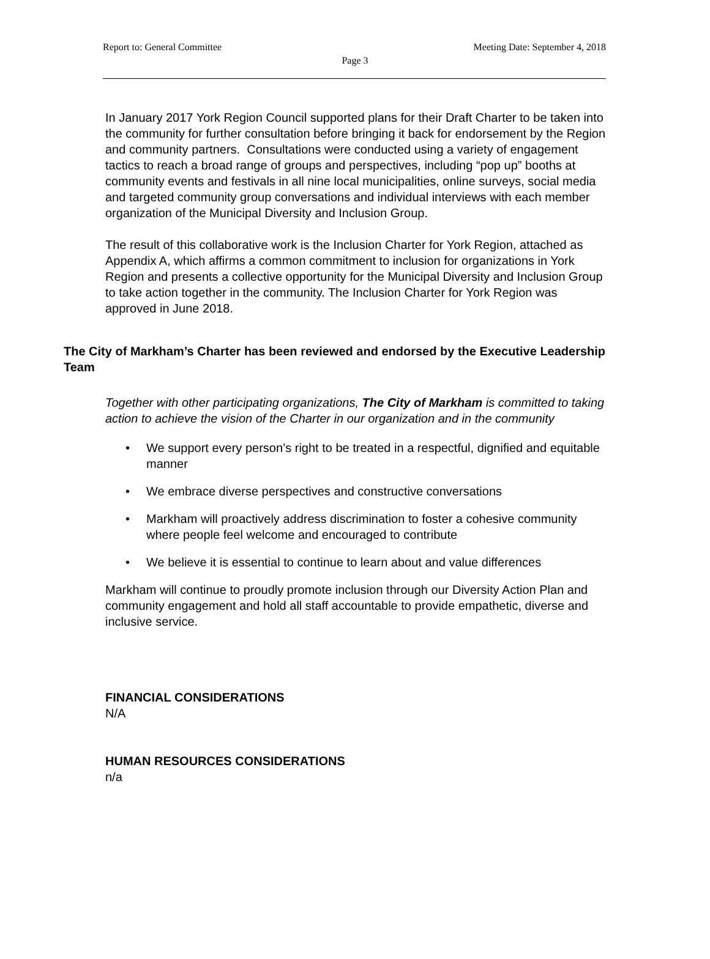Report to: General Committee Meeting Date: September 4, 2018
Page 3
In January 2017 York Region Council supported plans for their Draft Charter to be taken into the community for further consultation before bringing it back for endorsement by the Region and community partners. Consultations were conducted using a variety of engagement tactics to reach a broad range of groups and perspectives, including “pop up” booths at community events and festivals in all nine local municipalities, online surveys, social media and targeted community group conversations and individual interviews with each member organization of the Municipal Diversity and Inclusion Group.
The result of this collaborative work is the Inclusion Charter for York Region, attached as Appendix A, which affirms a common commitment to inclusion for organizations in York Region and presents a collective opportunity for the Municipal Diversity and Inclusion Group to take action together in the community. The Inclusion Charter for York Region was approved in June 2018.
The City of Markham’s Charter has been reviewed and endorsed by the Executive Leadership Team
Together with other participating organizations, The City of Markham is committed to taking action to achieve the vision of the Charter in our organization and in the community
• We support every person’s right to be treated in a respectful, dignified and equitable manner
• We embrace diverse perspectives and constructive conversations
• Markham will proactively address discrimination to foster a cohesive community where people feel welcome and encouraged to contribute
• We believe it is essential to continue to learn about and value differences
Markham will continue to proudly promote inclusion through our Diversity Action Plan and community engagement and hold all staff accountable to provide empathetic, diverse and inclusive service.
FINANCIAL CONSIDERATIONS
N/A
HUMAN RESOURCES CONSIDERATIONS
n/a